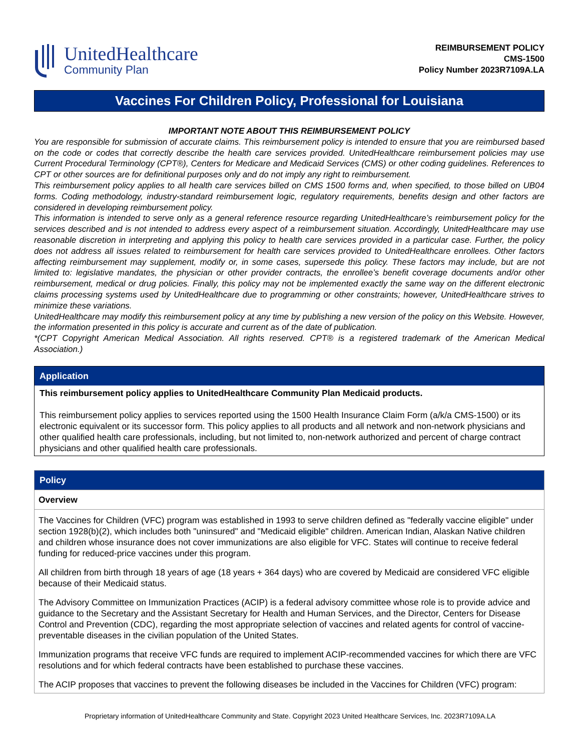UnitedHealthcare
Community Plan
REIMBURSEMENT POLICY
CMS-1500
Policy Number 2023R7109A.LA
Vaccines For Children Policy, Professional for Louisiana
IMPORTANT NOTE ABOUT THIS REIMBURSEMENT POLICY
You are responsible for submission of accurate claims. This reimbursement policy is intended to ensure that you are reimbursed based on the code or codes that correctly describe the health care services provided. UnitedHealthcare reimbursement policies may use Current Procedural Terminology (CPT®), Centers for Medicare and Medicaid Services (CMS) or other coding guidelines. References to CPT or other sources are for definitional purposes only and do not imply any right to reimbursement.
This reimbursement policy applies to all health care services billed on CMS 1500 forms and, when specified, to those billed on UB04 forms. Coding methodology, industry-standard reimbursement logic, regulatory requirements, benefits design and other factors are considered in developing reimbursement policy.
This information is intended to serve only as a general reference resource regarding UnitedHealthcare’s reimbursement policy for the services described and is not intended to address every aspect of a reimbursement situation. Accordingly, UnitedHealthcare may use reasonable discretion in interpreting and applying this policy to health care services provided in a particular case. Further, the policy does not address all issues related to reimbursement for health care services provided to UnitedHealthcare enrollees. Other factors affecting reimbursement may supplement, modify or, in some cases, supersede this policy. These factors may include, but are not limited to: legislative mandates, the physician or other provider contracts, the enrollee’s benefit coverage documents and/or other reimbursement, medical or drug policies. Finally, this policy may not be implemented exactly the same way on the different electronic claims processing systems used by UnitedHealthcare due to programming or other constraints; however, UnitedHealthcare strives to minimize these variations.
UnitedHealthcare may modify this reimbursement policy at any time by publishing a new version of the policy on this Website. However, the information presented in this policy is accurate and current as of the date of publication.
*(CPT Copyright American Medical Association. All rights reserved. CPT® is a registered trademark of the American Medical Association.)
| Application |
| --- |
| This reimbursement policy applies to UnitedHealthcare Community Plan Medicaid products. This reimbursement policy applies to services reported using the 1500 Health Insurance Claim Form (a/k/a CMS-1500) or its electronic equivalent or its successor form. This policy applies to all products and all network and non-network physicians and other qualified health care professionals, including, but not limited to, non-network authorized and percent of charge contract physicians and other qualified health care professionals. |
| Policy |
| --- |
| Overview |
| The Vaccines for Children (VFC) program was established in 1993 to serve children defined as "federally vaccine eligible" under section 1928(b)(2), which includes both "uninsured" and "Medicaid eligible" children. American Indian, Alaskan Native children and children whose insurance does not cover immunizations are also eligible for VFC. States will continue to receive federal funding for reduced-price vaccines under this program. All children from birth through 18 years of age (18 years + 364 days) who are covered by Medicaid are considered VFC eligible because of their Medicaid status. The Advisory Committee on Immunization Practices (ACIP) is a federal advisory committee whose role is to provide advice and guidance to the Secretary and the Assistant Secretary for Health and Human Services, and the Director, Centers for Disease Control and Prevention (CDC), regarding the most appropriate selection of vaccines and related agents for control of vaccine-preventable diseases in the civilian population of the United States. Immunization programs that receive VFC funds are required to implement ACIP-recommended vaccines for which there are VFC resolutions and for which federal contracts have been established to purchase these vaccines. The ACIP proposes that vaccines to prevent the following diseases be included in the Vaccines for Children (VFC) program: |
Proprietary information of UnitedHealthcare Community and State. Copyright 2023 United Healthcare Services, Inc. 2023R7109A.LA